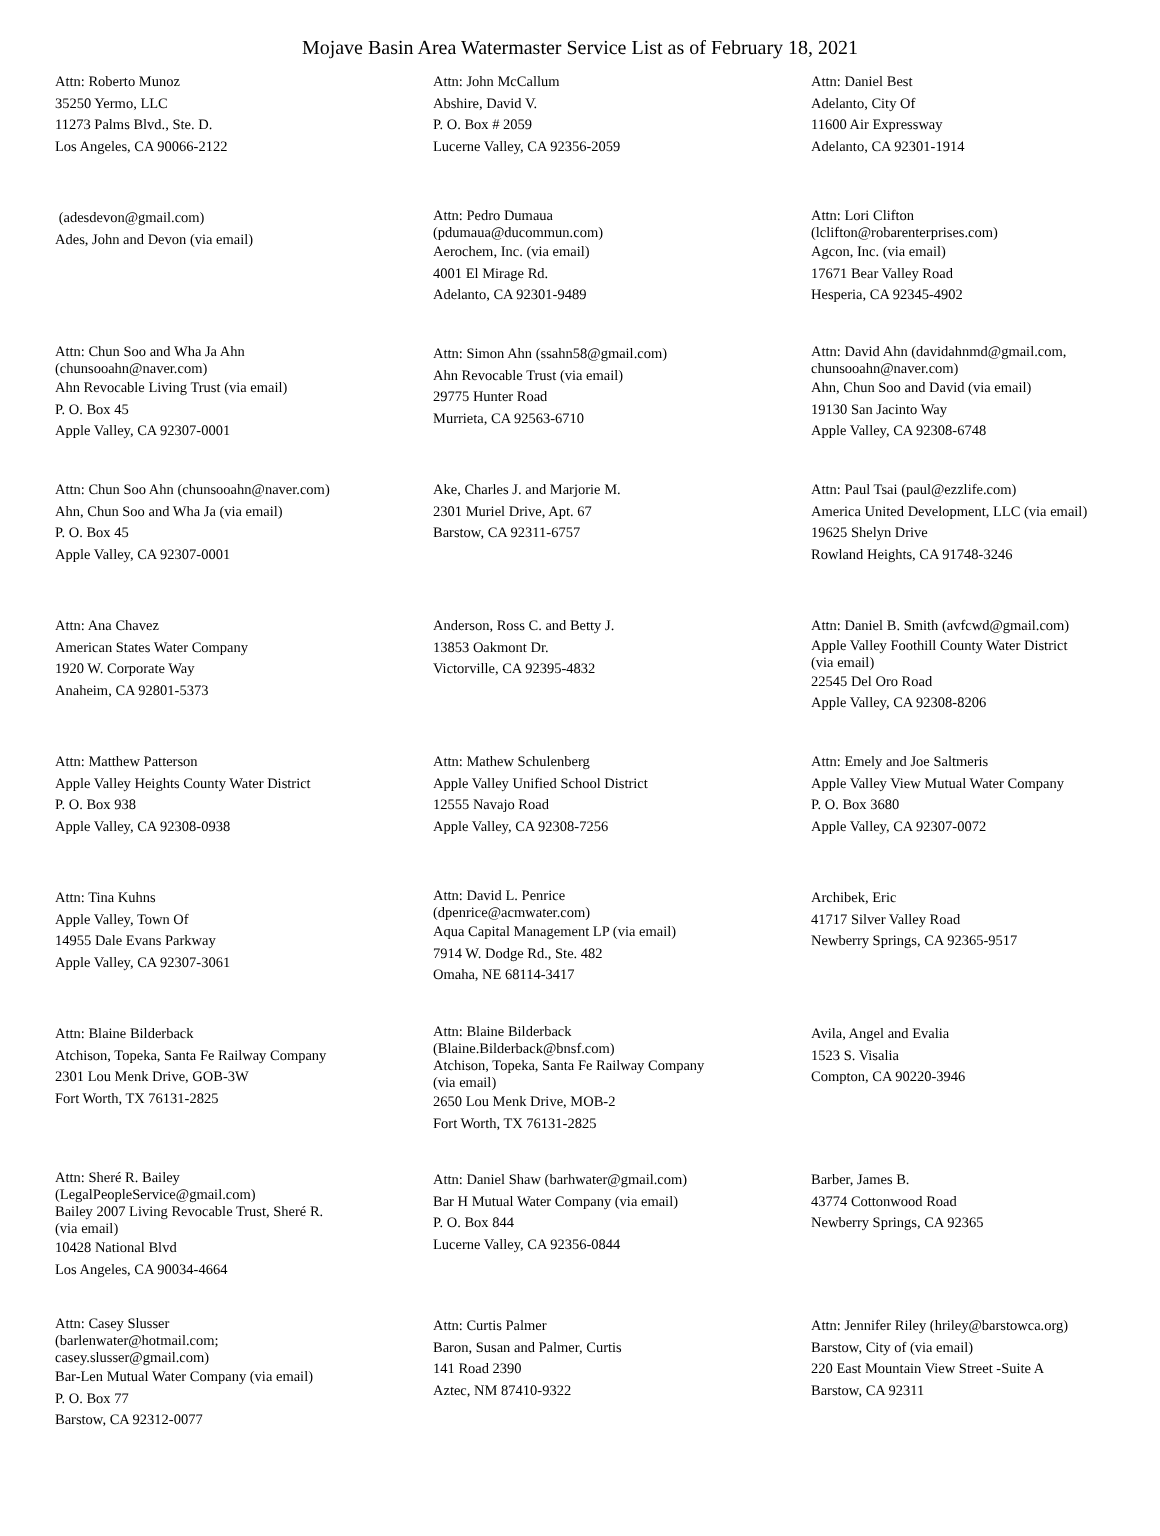Mojave Basin Area Watermaster Service List as of February 18, 2021
Attn: Roberto Munoz
35250 Yermo, LLC
11273 Palms Blvd., Ste. D.
Los Angeles, CA 90066-2122
Attn: John McCallum
Abshire, David V.
P. O. Box # 2059
Lucerne Valley, CA 92356-2059
Attn: Daniel Best
Adelanto, City Of
11600 Air Expressway
Adelanto, CA 92301-1914
(adesdevon@gmail.com)
Ades, John and Devon (via email)
Attn: Pedro Dumaua
(pdumaua@ducommun.com)
Aerochem, Inc. (via email)
4001 El Mirage Rd.
Adelanto, CA 92301-9489
Attn: Lori Clifton
(lclifton@robarenterprises.com)
Agcon, Inc. (via email)
17671 Bear Valley Road
Hesperia, CA 92345-4902
Attn: Chun Soo and Wha Ja Ahn
(chunsooahn@naver.com)
Ahn Revocable Living Trust (via email)
P. O. Box 45
Apple Valley, CA 92307-0001
Attn: Simon Ahn (ssahn58@gmail.com)
Ahn Revocable Trust (via email)
29775 Hunter Road
Murrieta, CA 92563-6710
Attn: David Ahn (davidahnmd@gmail.com,
chunsooahn@naver.com)
Ahn, Chun Soo and David (via email)
19130 San Jacinto Way
Apple Valley, CA 92308-6748
Attn: Chun Soo Ahn (chunsooahn@naver.com)
Ahn, Chun Soo and Wha Ja (via email)
P. O. Box 45
Apple Valley, CA 92307-0001
Ake, Charles J. and Marjorie M.
2301 Muriel Drive, Apt. 67
Barstow, CA 92311-6757
Attn: Paul Tsai (paul@ezzlife.com)
America United Development, LLC (via email)
19625 Shelyn Drive
Rowland Heights, CA 91748-3246
Attn: Ana Chavez
American States Water Company
1920 W. Corporate Way
Anaheim, CA 92801-5373
Anderson, Ross C. and Betty J.
13853 Oakmont Dr.
Victorville, CA 92395-4832
Attn: Daniel B. Smith (avfcwd@gmail.com)
Apple Valley Foothill County Water District
(via email)
22545 Del Oro Road
Apple Valley, CA 92308-8206
Attn: Matthew Patterson
Apple Valley Heights County Water District
P. O. Box 938
Apple Valley, CA 92308-0938
Attn: Mathew Schulenberg
Apple Valley Unified School District
12555 Navajo Road
Apple Valley, CA 92308-7256
Attn: Emely and Joe Saltmeris
Apple Valley View Mutual Water Company
P. O. Box 3680
Apple Valley, CA 92307-0072
Attn: Tina Kuhns
Apple Valley, Town Of
14955 Dale Evans Parkway
Apple Valley, CA 92307-3061
Attn: David L. Penrice
(dpenrice@acmwater.com)
Aqua Capital Management LP (via email)
7914 W. Dodge Rd., Ste. 482
Omaha, NE 68114-3417
Archibek, Eric
41717 Silver Valley Road
Newberry Springs, CA 92365-9517
Attn: Blaine Bilderback
Atchison, Topeka, Santa Fe Railway Company
2301 Lou Menk Drive, GOB-3W
Fort Worth, TX 76131-2825
Attn: Blaine Bilderback
(Blaine.Bilderback@bnsf.com)
Atchison, Topeka, Santa Fe Railway Company
(via email)
2650 Lou Menk Drive, MOB-2
Fort Worth, TX 76131-2825
Avila, Angel and Evalia
1523 S. Visalia
Compton, CA 90220-3946
Attn: Sheré R. Bailey
(LegalPeopleService@gmail.com)
Bailey 2007 Living Revocable Trust, Sheré R.
(via email)
10428 National Blvd
Los Angeles, CA 90034-4664
Attn: Daniel Shaw (barhwater@gmail.com)
Bar H Mutual Water Company (via email)
P. O. Box 844
Lucerne Valley, CA 92356-0844
Barber, James B.
43774 Cottonwood Road
Newberry Springs, CA 92365
Attn: Casey Slusser
(barlenwater@hotmail.com;
casey.slusser@gmail.com)
Bar-Len Mutual Water Company (via email)
P. O. Box 77
Barstow, CA 92312-0077
Attn: Curtis Palmer
Baron, Susan and Palmer, Curtis
141 Road 2390
Aztec, NM 87410-9322
Attn: Jennifer Riley (hriley@barstowca.org)
Barstow, City of (via email)
220 East Mountain View Street -Suite A
Barstow, CA 92311